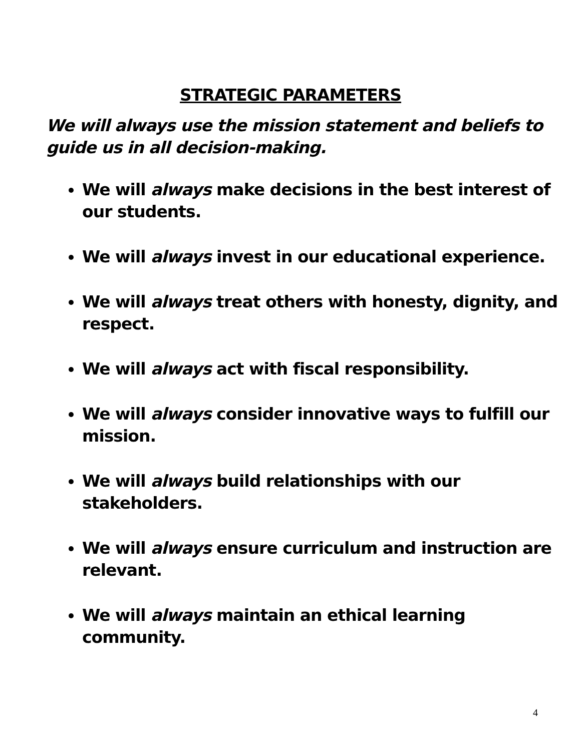STRATEGIC PARAMETERS
We will always use the mission statement and beliefs to guide us in all decision-making.
We will always make decisions in the best interest of our students.
We will always invest in our educational experience.
We will always treat others with honesty, dignity, and respect.
We will always act with fiscal responsibility.
We will always consider innovative ways to fulfill our mission.
We will always build relationships with our stakeholders.
We will always ensure curriculum and instruction are relevant.
We will always maintain an ethical learning community.
4